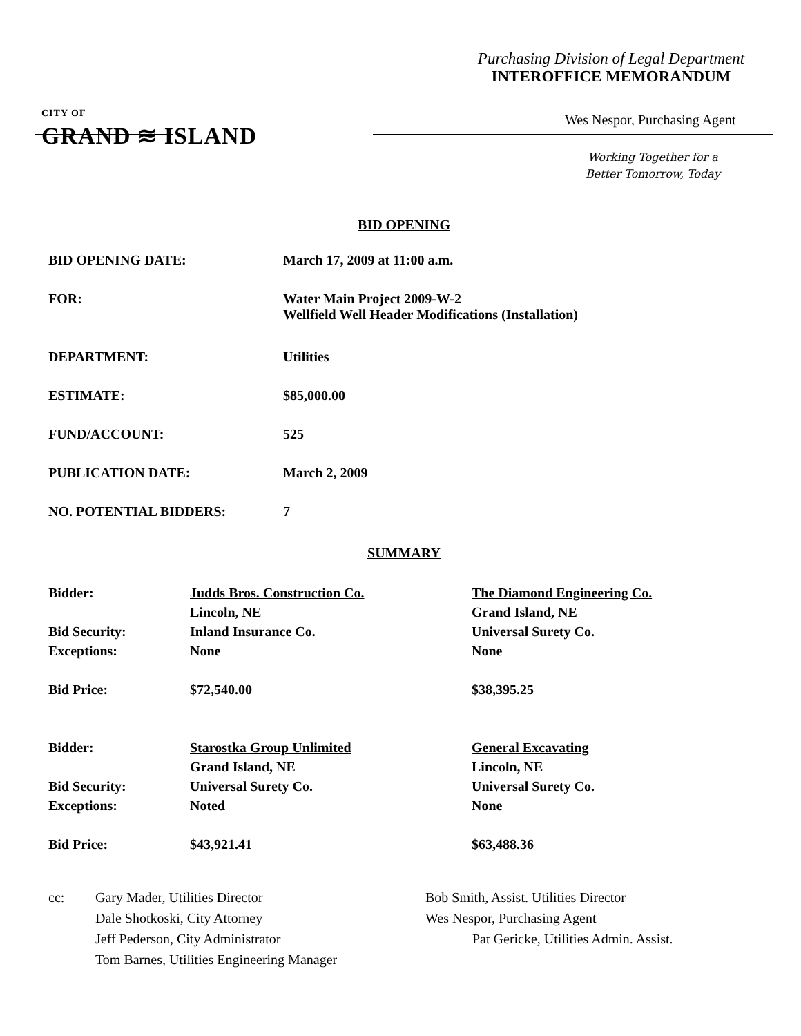Purchasing Division of Legal Department
INTEROFFICE MEMORANDUM
CITY OF
GRAND ≋ ISLAND
Wes Nespor, Purchasing Agent
Working Together for a
Better Tomorrow, Today
BID OPENING
| BID OPENING DATE: | March 17, 2009 at 11:00 a.m. |
| FOR: | Water Main Project 2009-W-2 Wellfield Well Header Modifications (Installation) |
| DEPARTMENT: | Utilities |
| ESTIMATE: | $85,000.00 |
| FUND/ACCOUNT: | 525 |
| PUBLICATION DATE: | March 2, 2009 |
| NO. POTENTIAL BIDDERS: | 7 |
SUMMARY
| Bidder: | Judds Bros. Construction Co. | The Diamond Engineering Co. |
| | Lincoln, NE | Grand Island, NE |
| Bid Security: | Inland Insurance Co. | Universal Surety Co. |
| Exceptions: | None | None |
| Bid Price: | $72,540.00 | $38,395.25 |
| Bidder: | Starostka Group Unlimited | General Excavating |
| | Grand Island, NE | Lincoln, NE |
| Bid Security: | Universal Surety Co. | Universal Surety Co. |
| Exceptions: | Noted | None |
| Bid Price: | $43,921.41 | $63,488.36 |
| cc: | Gary Mader, Utilities Director | Bob Smith, Assist. Utilities Director |
| | Dale Shotkoski, City Attorney | Wes Nespor, Purchasing Agent |
| | Jeff Pederson, City Administrator | Pat Gericke, Utilities Admin. Assist. |
| | Tom Barnes, Utilities Engineering Manager | |